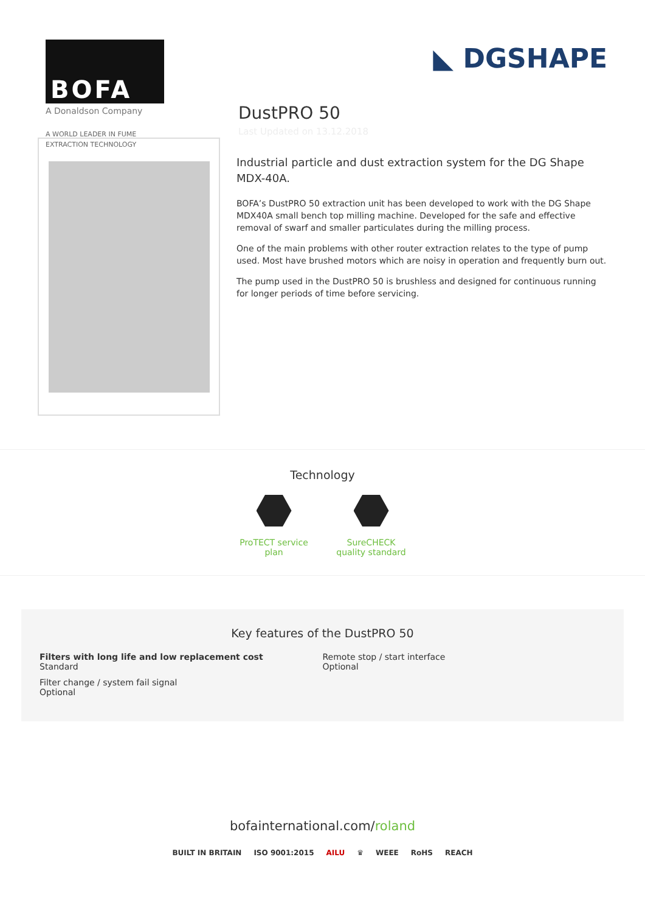BOFA
A Donaldson Company
A WORLD LEADER IN FUME
EXTRACTION TECHNOLOGY
◣ DGSHAPE
DustPRO 50
Last Updated on 13.12.2018
Industrial particle and dust extraction system for the DG Shape MDX-40A.
BOFA’s DustPRO 50 extraction unit has been developed to work with the DG Shape MDX40A small bench top milling machine. Developed for the safe and effective removal of swarf and smaller particulates during the milling process.
One of the main problems with other router extraction relates to the type of pump used. Most have brushed motors which are noisy in operation and frequently burn out.
The pump used in the DustPRO 50 is brushless and designed for continuous running for longer periods of time before servicing.
Technology
ProTECT service plan
SureCHECK quality standard
Key features of the DustPRO 50
Filters with long life and low replacement cost
Standard
Filter change / system fail signal
Optional
Remote stop / start interface
Optional
bofainternational.com/roland
BUILT IN BRITAIN ISO 9001:2015 AILU ♛ WEEE RoHS REACH